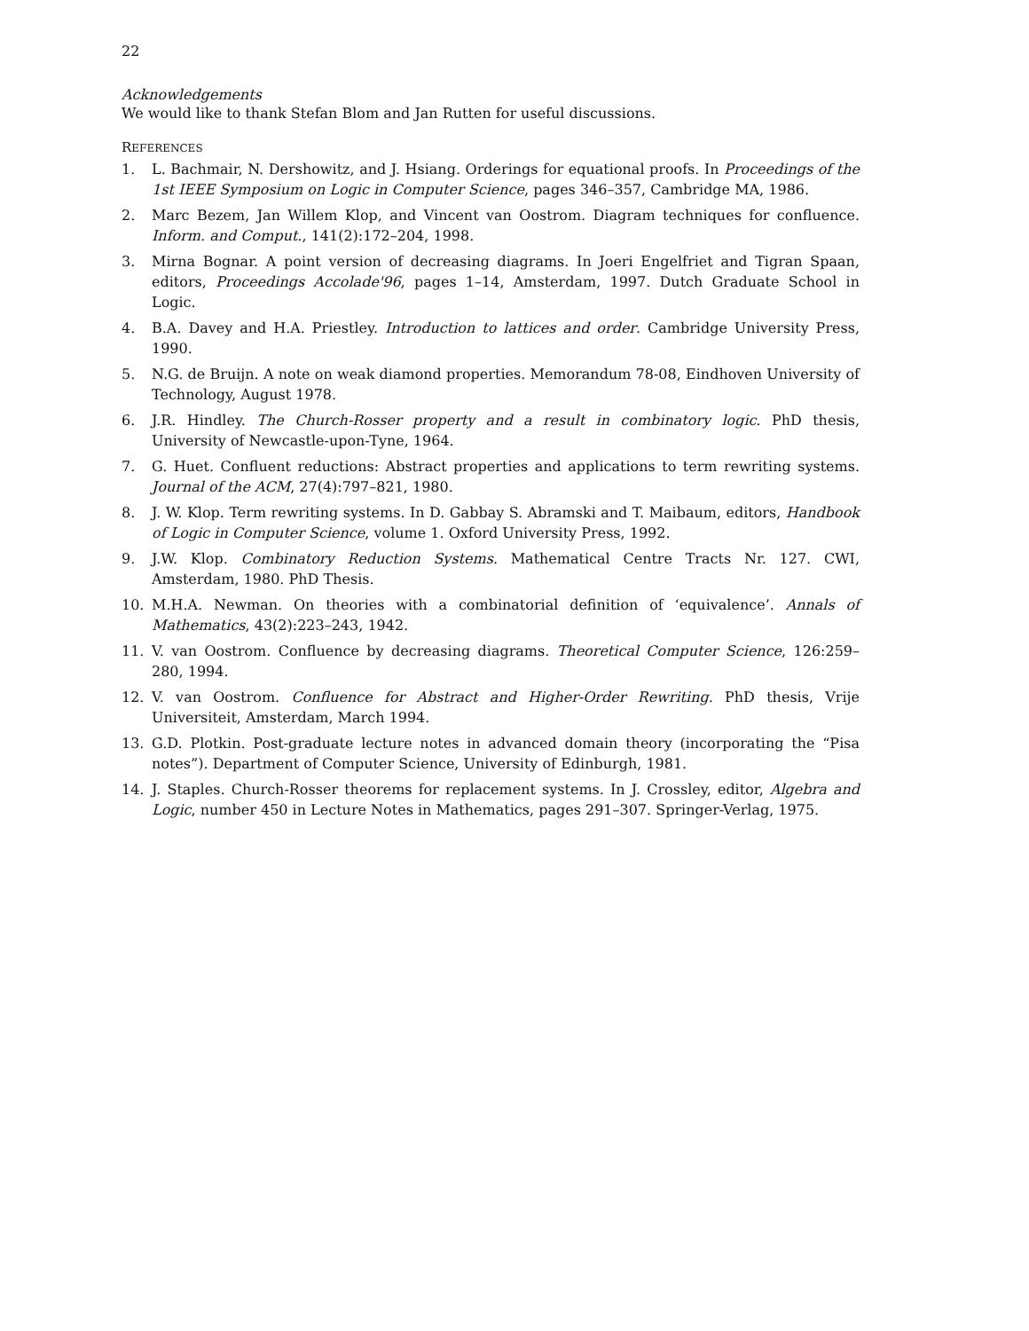22
Acknowledgements
We would like to thank Stefan Blom and Jan Rutten for useful discussions.
REFERENCES
1. L. Bachmair, N. Dershowitz, and J. Hsiang. Orderings for equational proofs. In Proceedings of the 1st IEEE Symposium on Logic in Computer Science, pages 346–357, Cambridge MA, 1986.
2. Marc Bezem, Jan Willem Klop, and Vincent van Oostrom. Diagram techniques for confluence. Inform. and Comput., 141(2):172–204, 1998.
3. Mirna Bognar. A point version of decreasing diagrams. In Joeri Engelfriet and Tigran Spaan, editors, Proceedings Accolade'96, pages 1–14, Amsterdam, 1997. Dutch Graduate School in Logic.
4. B.A. Davey and H.A. Priestley. Introduction to lattices and order. Cambridge University Press, 1990.
5. N.G. de Bruijn. A note on weak diamond properties. Memorandum 78-08, Eindhoven University of Technology, August 1978.
6. J.R. Hindley. The Church-Rosser property and a result in combinatory logic. PhD thesis, University of Newcastle-upon-Tyne, 1964.
7. G. Huet. Confluent reductions: Abstract properties and applications to term rewriting systems. Journal of the ACM, 27(4):797–821, 1980.
8. J. W. Klop. Term rewriting systems. In D. Gabbay S. Abramski and T. Maibaum, editors, Handbook of Logic in Computer Science, volume 1. Oxford University Press, 1992.
9. J.W. Klop. Combinatory Reduction Systems. Mathematical Centre Tracts Nr. 127. CWI, Amsterdam, 1980. PhD Thesis.
10. M.H.A. Newman. On theories with a combinatorial definition of ‘equivalence’. Annals of Mathematics, 43(2):223–243, 1942.
11. V. van Oostrom. Confluence by decreasing diagrams. Theoretical Computer Science, 126:259–280, 1994.
12. V. van Oostrom. Confluence for Abstract and Higher-Order Rewriting. PhD thesis, Vrije Universiteit, Amsterdam, March 1994.
13. G.D. Plotkin. Post-graduate lecture notes in advanced domain theory (incorporating the “Pisa notes”). Department of Computer Science, University of Edinburgh, 1981.
14. J. Staples. Church-Rosser theorems for replacement systems. In J. Crossley, editor, Algebra and Logic, number 450 in Lecture Notes in Mathematics, pages 291–307. Springer-Verlag, 1975.